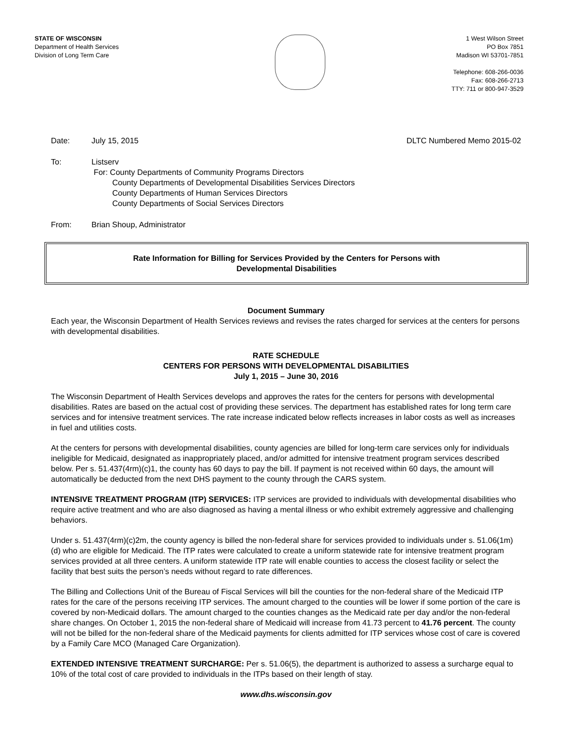STATE OF WISCONSIN
Department of Health Services
Division of Long Term Care
1 West Wilson Street
PO Box 7851
Madison WI 53701-7851
Telephone: 608-266-0036
Fax: 608-266-2713
TTY: 711 or 800-947-3529
Date: July 15, 2015 DLTC Numbered Memo 2015-02
To: Listserv
For: County Departments of Community Programs Directors
County Departments of Developmental Disabilities Services Directors
County Departments of Human Services Directors
County Departments of Social Services Directors
From: Brian Shoup, Administrator
Rate Information for Billing for Services Provided by the Centers for Persons with
Developmental Disabilities
Document Summary
Each year, the Wisconsin Department of Health Services reviews and revises the rates charged for services at the centers for persons with developmental disabilities.
RATE SCHEDULE
CENTERS FOR PERSONS WITH DEVELOPMENTAL DISABILITIES
July 1, 2015 – June 30, 2016
The Wisconsin Department of Health Services develops and approves the rates for the centers for persons with developmental disabilities. Rates are based on the actual cost of providing these services. The department has established rates for long term care services and for intensive treatment services. The rate increase indicated below reflects increases in labor costs as well as increases in fuel and utilities costs.
At the centers for persons with developmental disabilities, county agencies are billed for long-term care services only for individuals ineligible for Medicaid, designated as inappropriately placed, and/or admitted for intensive treatment program services described below. Per s. 51.437(4rm)(c)1, the county has 60 days to pay the bill. If payment is not received within 60 days, the amount will automatically be deducted from the next DHS payment to the county through the CARS system.
INTENSIVE TREATMENT PROGRAM (ITP) SERVICES: ITP services are provided to individuals with developmental disabilities who require active treatment and who are also diagnosed as having a mental illness or who exhibit extremely aggressive and challenging behaviors.
Under s. 51.437(4rm)(c)2m, the county agency is billed the non-federal share for services provided to individuals under s. 51.06(1m)(d) who are eligible for Medicaid. The ITP rates were calculated to create a uniform statewide rate for intensive treatment program services provided at all three centers. A uniform statewide ITP rate will enable counties to access the closest facility or select the facility that best suits the person’s needs without regard to rate differences.
The Billing and Collections Unit of the Bureau of Fiscal Services will bill the counties for the non-federal share of the Medicaid ITP rates for the care of the persons receiving ITP services. The amount charged to the counties will be lower if some portion of the care is covered by non-Medicaid dollars. The amount charged to the counties changes as the Medicaid rate per day and/or the non-federal share changes. On October 1, 2015 the non-federal share of Medicaid will increase from 41.73 percent to 41.76 percent. The county will not be billed for the non-federal share of the Medicaid payments for clients admitted for ITP services whose cost of care is covered by a Family Care MCO (Managed Care Organization).
EXTENDED INTENSIVE TREATMENT SURCHARGE: Per s. 51.06(5), the department is authorized to assess a surcharge equal to 10% of the total cost of care provided to individuals in the ITPs based on their length of stay.
www.dhs.wisconsin.gov